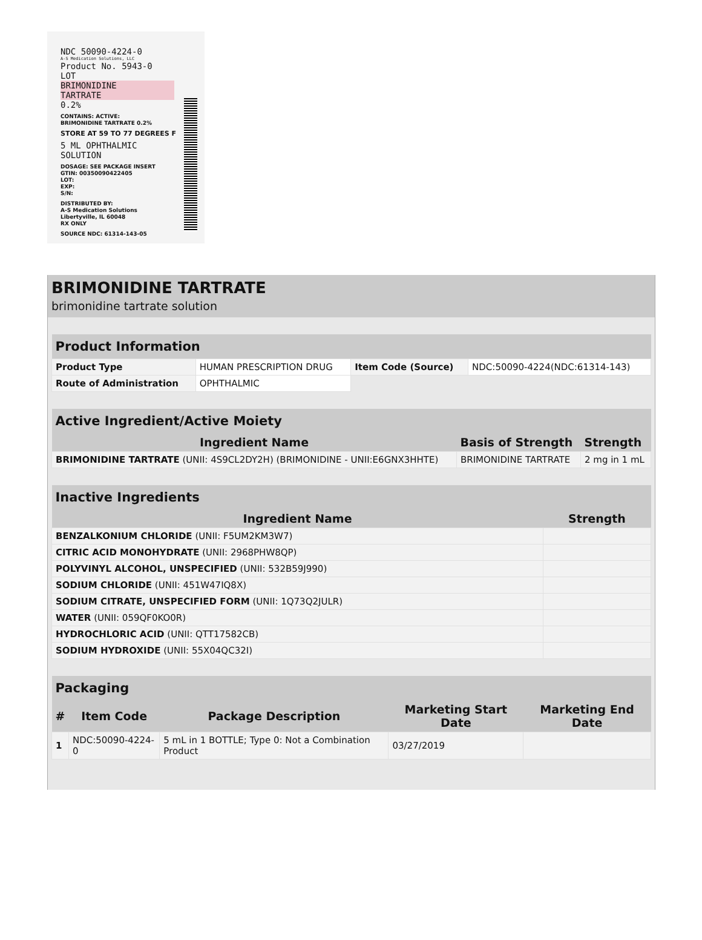NDC 50090-4224-0
A-S Medication Solutions, LLC
Product No. 5943-0
LOT
BRIMONIDINE
TARTRATE
0.2%
CONTAINS: ACTIVE:
BRIMONIDINE TARTRATE 0.2%
STORE AT 59 TO 77 DEGREES F
5 ML OPHTHALMIC
SOLUTION
DOSAGE: SEE PACKAGE INSERT
GTIN: 00350090422405
LOT:
EXP:
S/N:
DISTRIBUTED BY:
A-S Medication Solutions
Libertyville, IL 60048
RX ONLY
SOURCE NDC: 61314-143-05
BRIMONIDINE TARTRATE
brimonidine tartrate solution
| Product Information | | | |
| --- | --- | --- | --- |
| Product Type | HUMAN PRESCRIPTION DRUG | Item Code (Source) | NDC:50090-4224(NDC:61314-143) |
| Route of Administration | OPHTHALMIC | | |
| Active Ingredient/Active Moiety | | |
| --- | --- | --- |
| Ingredient Name | Basis of Strength | Strength |
| BRIMONIDINE TARTRATE (UNII: 4S9CL2DY2H) (BRIMONIDINE - UNII:E6GNX3HHTE) | BRIMONIDINE TARTRATE | 2 mg in 1 mL |
| Inactive Ingredients | |
| --- | --- |
| Ingredient Name | Strength |
| BENZALKONIUM CHLORIDE (UNII: F5UM2KM3W7) | |
| CITRIC ACID MONOHYDRATE (UNII: 2968PHW8QP) | |
| POLYVINYL ALCOHOL, UNSPECIFIED (UNII: 532B59J990) | |
| SODIUM CHLORIDE (UNII: 451W47IQ8X) | |
| SODIUM CITRATE, UNSPECIFIED FORM (UNII: 1Q73Q2JULR) | |
| WATER (UNII: 059QF0KO0R) | |
| HYDROCHLORIC ACID (UNII: QTT17582CB) | |
| SODIUM HYDROXIDE (UNII: 55X04QC32I) | |
| Packaging | | | | |
| --- | --- | --- | --- | --- |
| # | Item Code | Package Description | Marketing Start Date | Marketing End Date |
| 1 | NDC:50090-4224-0 | 5 mL in 1 BOTTLE; Type 0: Not a Combination Product | 03/27/2019 | |